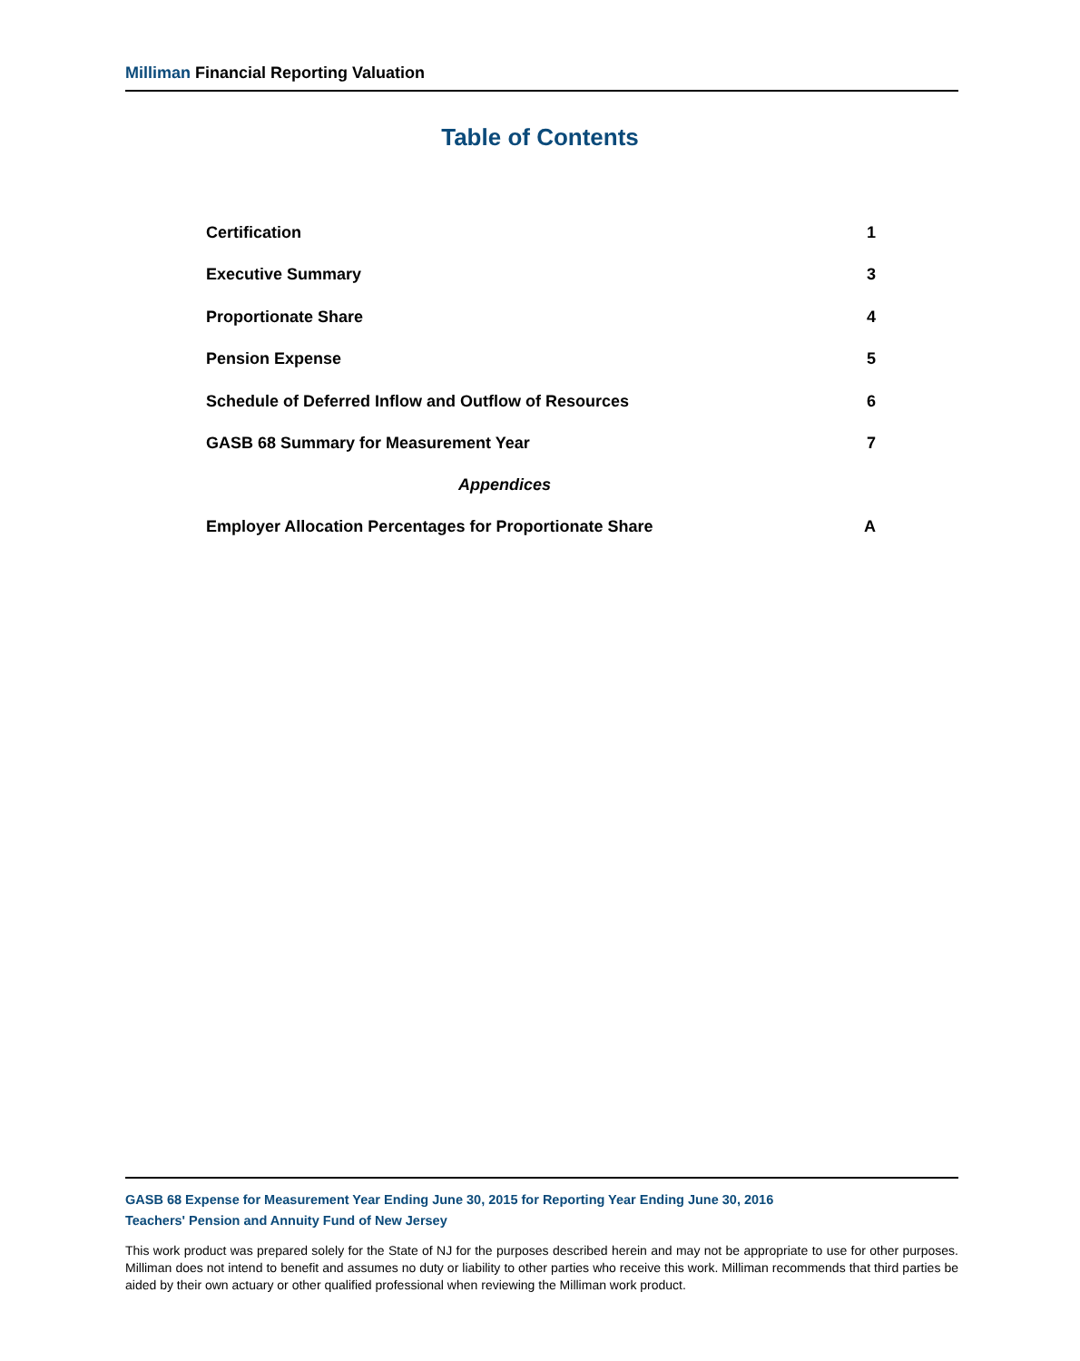Milliman Financial Reporting Valuation
Table of Contents
Certification 1
Executive Summary 3
Proportionate Share 4
Pension Expense 5
Schedule of Deferred Inflow and Outflow of Resources 6
GASB 68 Summary for Measurement Year 7
Appendices
Employer Allocation Percentages for Proportionate Share A
GASB 68 Expense for Measurement Year Ending June 30, 2015 for Reporting Year Ending June 30, 2016
Teachers' Pension and Annuity Fund of New Jersey
This work product was prepared solely for the State of NJ for the purposes described herein and may not be appropriate to use for other purposes. Milliman does not intend to benefit and assumes no duty or liability to other parties who receive this work. Milliman recommends that third parties be aided by their own actuary or other qualified professional when reviewing the Milliman work product.